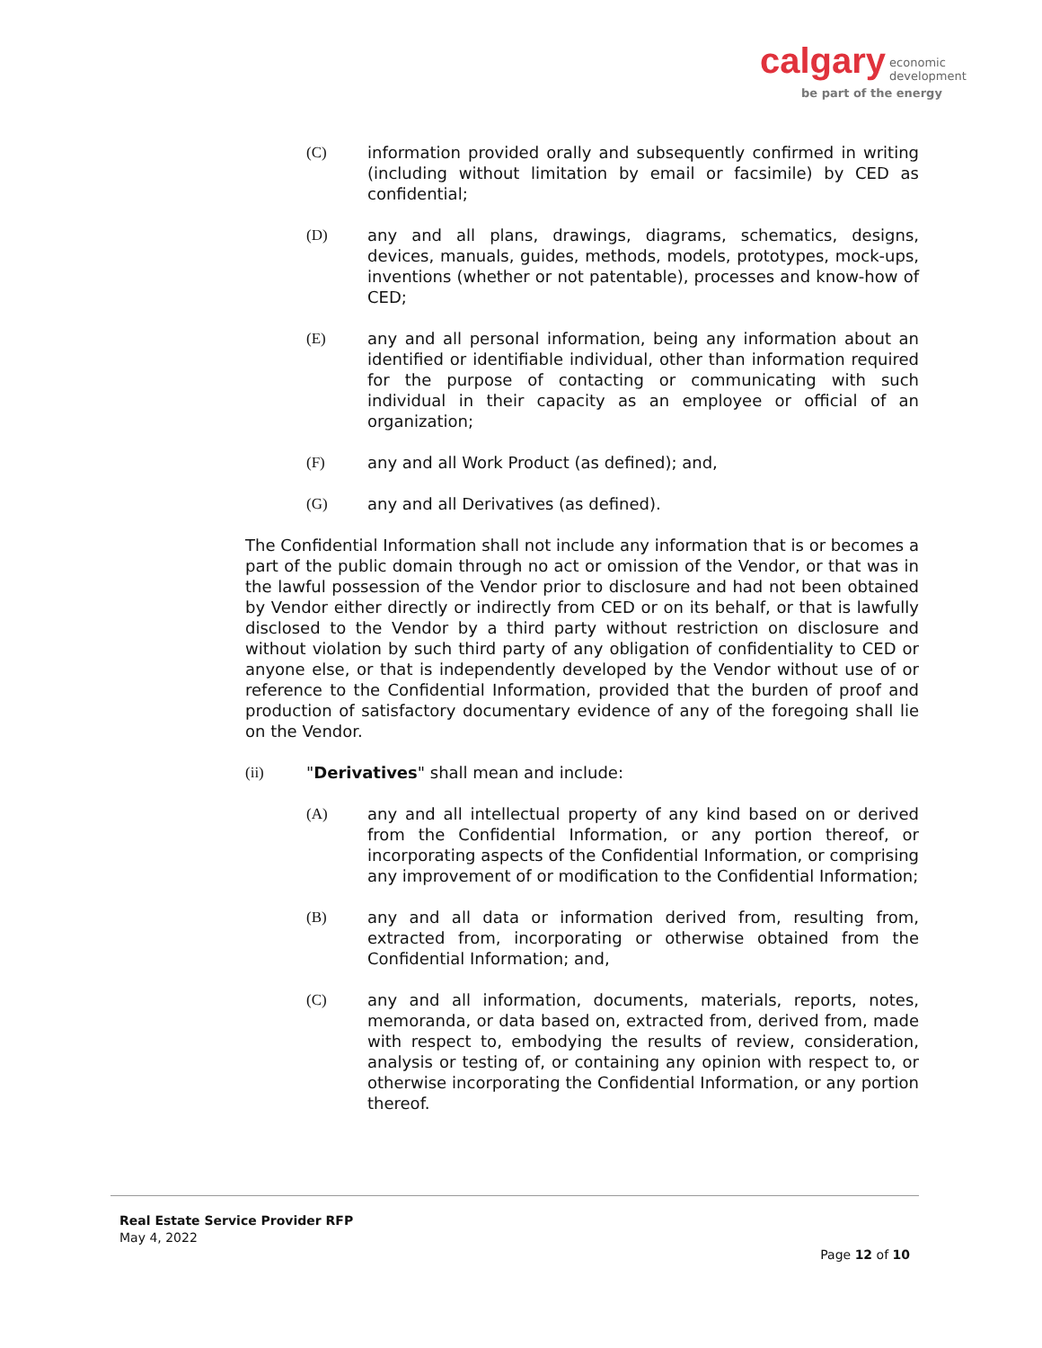calgary economic
development
be part of the energy
(C) information provided orally and subsequently confirmed in writing (including without limitation by email or facsimile) by CED as confidential;
(D) any and all plans, drawings, diagrams, schematics, designs, devices, manuals, guides, methods, models, prototypes, mock-ups, inventions (whether or not patentable), processes and know-how of CED;
(E) any and all personal information, being any information about an identified or identifiable individual, other than information required for the purpose of contacting or communicating with such individual in their capacity as an employee or official of an organization;
(F) any and all Work Product (as defined); and,
(G) any and all Derivatives (as defined).
The Confidential Information shall not include any information that is or becomes a part of the public domain through no act or omission of the Vendor, or that was in the lawful possession of the Vendor prior to disclosure and had not been obtained by Vendor either directly or indirectly from CED or on its behalf, or that is lawfully disclosed to the Vendor by a third party without restriction on disclosure and without violation by such third party of any obligation of confidentiality to CED or anyone else, or that is independently developed by the Vendor without use of or reference to the Confidential Information, provided that the burden of proof and production of satisfactory documentary evidence of any of the foregoing shall lie on the Vendor.
(ii) "Derivatives" shall mean and include:
(A) any and all intellectual property of any kind based on or derived from the Confidential Information, or any portion thereof, or incorporating aspects of the Confidential Information, or comprising any improvement of or modification to the Confidential Information;
(B) any and all data or information derived from, resulting from, extracted from, incorporating or otherwise obtained from the Confidential Information; and,
(C) any and all information, documents, materials, reports, notes, memoranda, or data based on, extracted from, derived from, made with respect to, embodying the results of review, consideration, analysis or testing of, or containing any opinion with respect to, or otherwise incorporating the Confidential Information, or any portion thereof.
Real Estate Service Provider RFP
May 4, 2022
Page 12 of 10